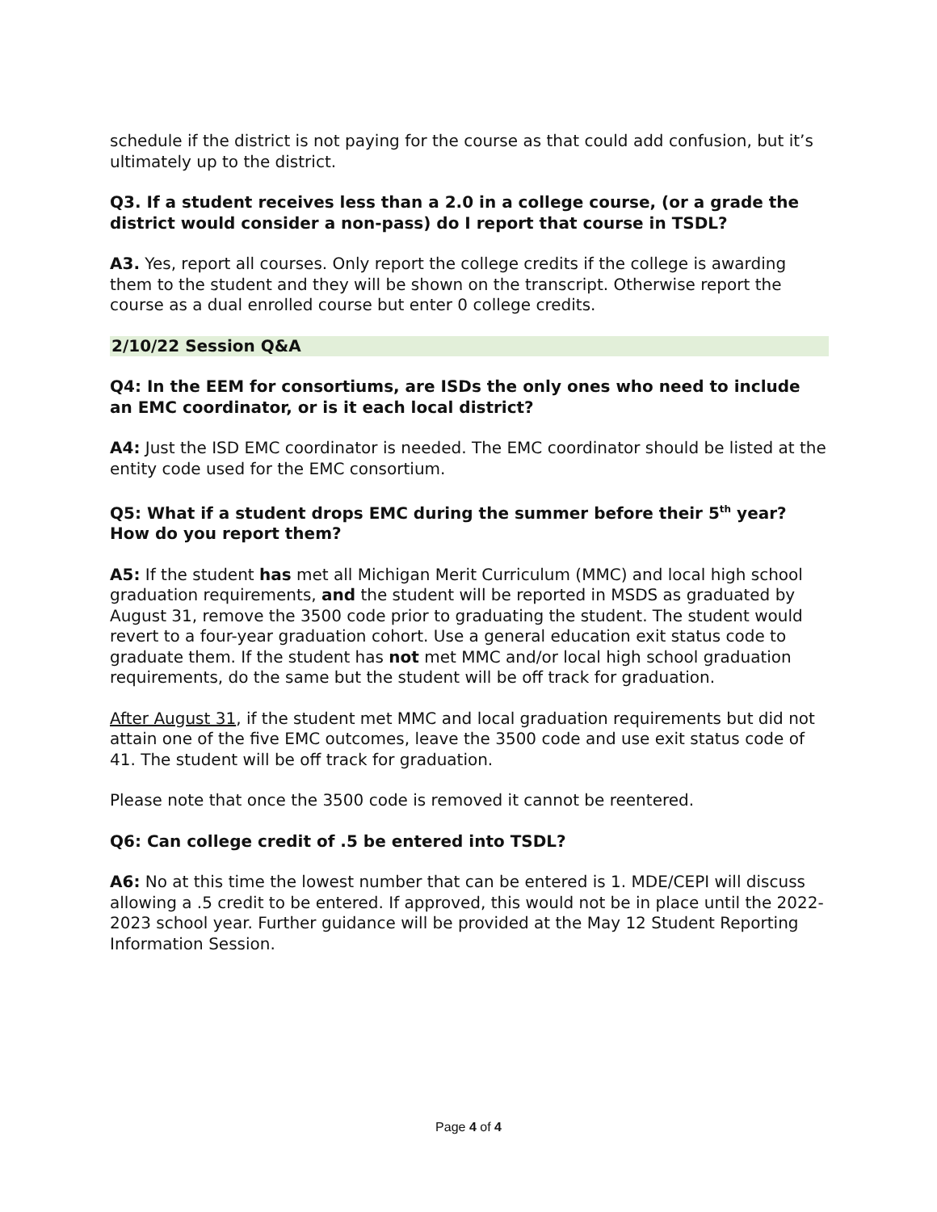schedule if the district is not paying for the course as that could add confusion, but it’s ultimately up to the district.
Q3. If a student receives less than a 2.0 in a college course, (or a grade the district would consider a non-pass) do I report that course in TSDL?
A3. Yes, report all courses. Only report the college credits if the college is awarding them to the student and they will be shown on the transcript. Otherwise report the course as a dual enrolled course but enter 0 college credits.
2/10/22 Session Q&A
Q4: In the EEM for consortiums, are ISDs the only ones who need to include an EMC coordinator, or is it each local district?
A4: Just the ISD EMC coordinator is needed. The EMC coordinator should be listed at the entity code used for the EMC consortium.
Q5: What if a student drops EMC during the summer before their 5<sup>th</sup> year? How do you report them?
A5: If the student has met all Michigan Merit Curriculum (MMC) and local high school graduation requirements, and the student will be reported in MSDS as graduated by August 31, remove the 3500 code prior to graduating the student. The student would revert to a four-year graduation cohort. Use a general education exit status code to graduate them. If the student has not met MMC and/or local high school graduation requirements, do the same but the student will be off track for graduation.
After August 31, if the student met MMC and local graduation requirements but did not attain one of the five EMC outcomes, leave the 3500 code and use exit status code of 41. The student will be off track for graduation.
Please note that once the 3500 code is removed it cannot be reentered.
Q6: Can college credit of .5 be entered into TSDL?
A6: No at this time the lowest number that can be entered is 1. MDE/CEPI will discuss allowing a .5 credit to be entered. If approved, this would not be in place until the 2022-2023 school year. Further guidance will be provided at the May 12 Student Reporting Information Session.
Page 4 of 4